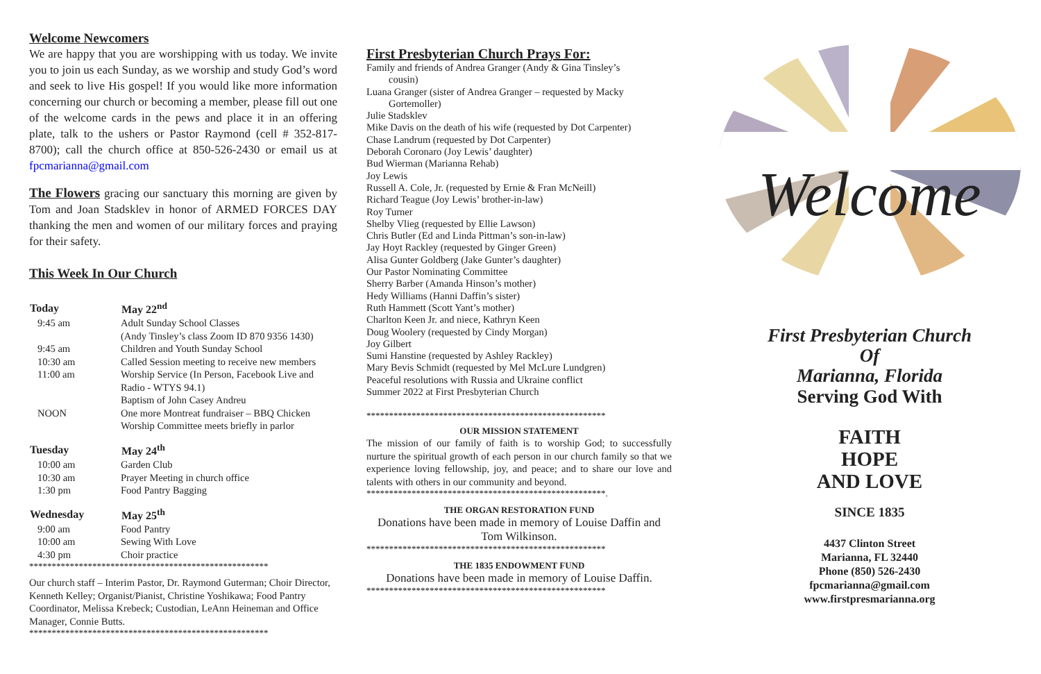Welcome Newcomers
We are happy that you are worshipping with us today. We invite you to join us each Sunday, as we worship and study God’s word and seek to live His gospel! If you would like more information concerning our church or becoming a member, please fill out one of the welcome cards in the pews and place it in an offering plate, talk to the ushers or Pastor Raymond (cell # 352-817-8700); call the church office at 850-526-2430 or email us at fpcmarianna@gmail.com
The Flowers gracing our sanctuary this morning are given by Tom and Joan Stadsklev in honor of ARMED FORCES DAY thanking the men and women of our military forces and praying for their safety.
This Week In Our Church
| Today | May 22<sup>nd</sup> |
| --- | --- |
| 9:45 am | Adult Sunday School Classes (Andy Tinsley’s class Zoom ID 870 9356 1430) |
| 9:45 am | Children and Youth Sunday School |
| 10:30 am | Called Session meeting to receive new members |
| 11:00 am | Worship Service (In Person, Facebook Live and Radio - WTYS 94.1) Baptism of John Casey Andreu |
| NOON | One more Montreat fundraiser – BBQ Chicken Worship Committee meets briefly in parlor |
| Tuesday | May 24<sup>th</sup> |
| 10:00 am | Garden Club |
| 10:30 am | Prayer Meeting in church office |
| 1:30 pm | Food Pantry Bagging |
| Wednesday | May 25<sup>th</sup> |
| 9:00 am | Food Pantry |
| 10:00 am | Sewing With Love |
| 4:30 pm | Choir practice |
*****************************************************
Our church staff – Interim Pastor, Dr. Raymond Guterman; Choir Director, Kenneth Kelley; Organist/Pianist, Christine Yoshikawa; Food Pantry Coordinator, Melissa Krebeck; Custodian, LeAnn Heineman and Office Manager, Connie Butts.
*****************************************************
First Presbyterian Church Prays For:
Family and friends of Andrea Granger (Andy & Gina Tinsley’s
cousin)
Luana Granger (sister of Andrea Granger – requested by Macky
Gortemoller)
Julie Stadsklev
Mike Davis on the death of his wife (requested by Dot Carpenter)
Chase Landrum (requested by Dot Carpenter)
Deborah Coronaro (Joy Lewis’ daughter)
Bud Wierman (Marianna Rehab)
Joy Lewis
Russell A. Cole, Jr. (requested by Ernie & Fran McNeill)
Richard Teague (Joy Lewis’ brother-in-law)
Roy Turner
Shelby Vlieg (requested by Ellie Lawson)
Chris Butler (Ed and Linda Pittman’s son-in-law)
Jay Hoyt Rackley (requested by Ginger Green)
Alisa Gunter Goldberg (Jake Gunter’s daughter)
Our Pastor Nominating Committee
Sherry Barber (Amanda Hinson’s mother)
Hedy Williams (Hanni Daffin’s sister)
Ruth Hammett (Scott Yant’s mother)
Charlton Keen Jr. and niece, Kathryn Keen
Doug Woolery (requested by Cindy Morgan)
Joy Gilbert
Sumi Hanstine (requested by Ashley Rackley)
Mary Bevis Schmidt (requested by Mel McLure Lundgren)
Peaceful resolutions with Russia and Ukraine conflict
Summer 2022 at First Presbyterian Church
*****************************************************
OUR MISSION STATEMENT
The mission of our family of faith is to worship God; to successfully nurture the spiritual growth of each person in our church family so that we experience loving fellowship, joy, and peace; and to share our love and talents with others in our community and beyond.
*****************************************************.
THE ORGAN RESTORATION FUND
Donations have been made in memory of Louise Daffin and Tom Wilkinson.
*****************************************************
THE 1835 ENDOWMENT FUND
Donations have been made in memory of Louise Daffin.
*****************************************************
Welcome
First Presbyterian Church
Of
Marianna, Florida
Serving God With
FAITH
HOPE
AND LOVE
SINCE 1835
4437 Clinton Street
Marianna, FL 32440
Phone (850) 526-2430
fpcmarianna@gmail.com
www.firstpresmarianna.org